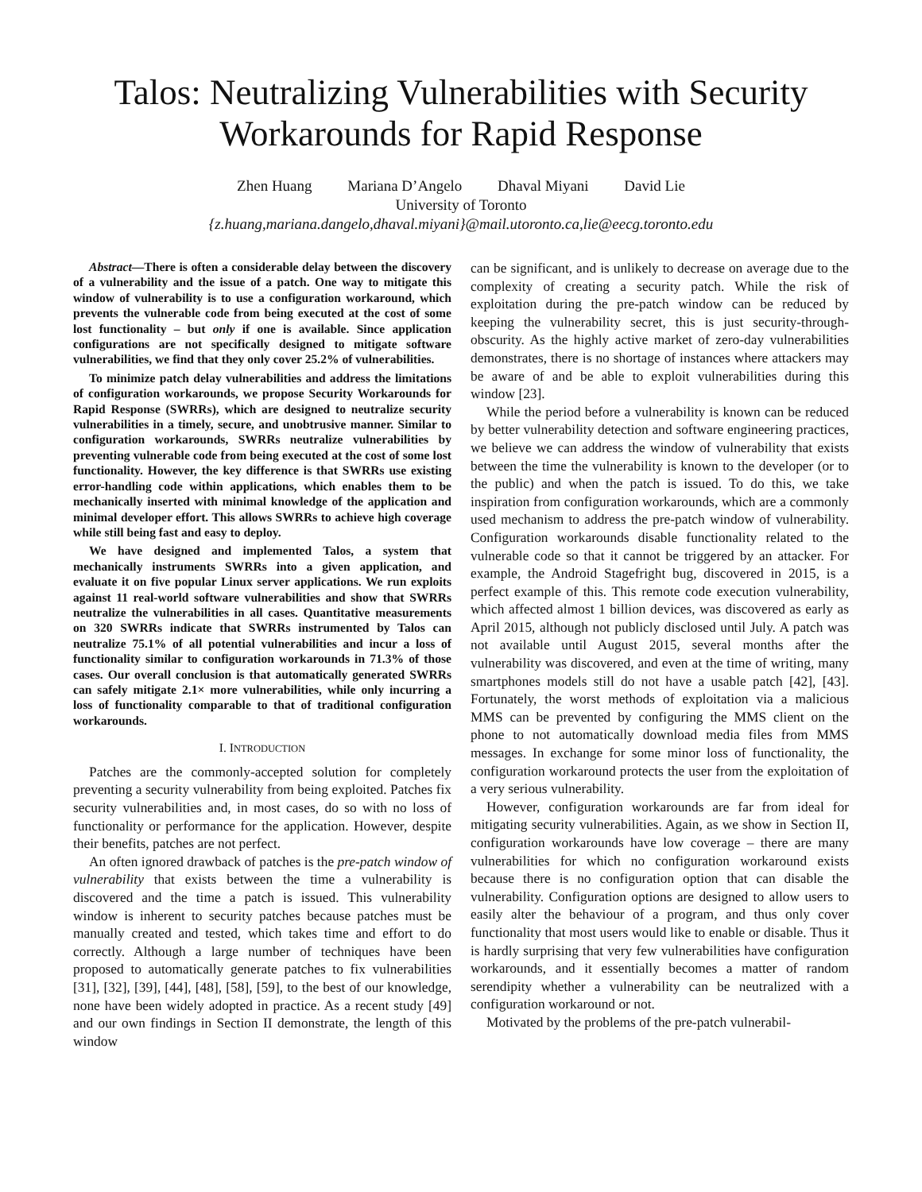Talos: Neutralizing Vulnerabilities with Security Workarounds for Rapid Response
Zhen Huang Mariana D’Angelo Dhaval Miyani David Lie
University of Toronto
{z.huang,mariana.dangelo,dhaval.miyani}@mail.utoronto.ca,lie@eecg.toronto.edu
Abstract—There is often a considerable delay between the discovery of a vulnerability and the issue of a patch. One way to mitigate this window of vulnerability is to use a configuration workaround, which prevents the vulnerable code from being executed at the cost of some lost functionality – but only if one is available. Since application configurations are not specifically designed to mitigate software vulnerabilities, we find that they only cover 25.2% of vulnerabilities.
To minimize patch delay vulnerabilities and address the limitations of configuration workarounds, we propose Security Workarounds for Rapid Response (SWRRs), which are designed to neutralize security vulnerabilities in a timely, secure, and unobtrusive manner. Similar to configuration workarounds, SWRRs neutralize vulnerabilities by preventing vulnerable code from being executed at the cost of some lost functionality. However, the key difference is that SWRRs use existing error-handling code within applications, which enables them to be mechanically inserted with minimal knowledge of the application and minimal developer effort. This allows SWRRs to achieve high coverage while still being fast and easy to deploy.
We have designed and implemented Talos, a system that mechanically instruments SWRRs into a given application, and evaluate it on five popular Linux server applications. We run exploits against 11 real-world software vulnerabilities and show that SWRRs neutralize the vulnerabilities in all cases. Quantitative measurements on 320 SWRRs indicate that SWRRs instrumented by Talos can neutralize 75.1% of all potential vulnerabilities and incur a loss of functionality similar to configuration workarounds in 71.3% of those cases. Our overall conclusion is that automatically generated SWRRs can safely mitigate 2.1× more vulnerabilities, while only incurring a loss of functionality comparable to that of traditional configuration workarounds.
I. INTRODUCTION
Patches are the commonly-accepted solution for completely preventing a security vulnerability from being exploited. Patches fix security vulnerabilities and, in most cases, do so with no loss of functionality or performance for the application. However, despite their benefits, patches are not perfect.
An often ignored drawback of patches is the pre-patch window of vulnerability that exists between the time a vulnerability is discovered and the time a patch is issued. This vulnerability window is inherent to security patches because patches must be manually created and tested, which takes time and effort to do correctly. Although a large number of techniques have been proposed to automatically generate patches to fix vulnerabilities [31], [32], [39], [44], [48], [58], [59], to the best of our knowledge, none have been widely adopted in practice. As a recent study [49] and our own findings in Section II demonstrate, the length of this window
can be significant, and is unlikely to decrease on average due to the complexity of creating a security patch. While the risk of exploitation during the pre-patch window can be reduced by keeping the vulnerability secret, this is just security-through-obscurity. As the highly active market of zero-day vulnerabilities demonstrates, there is no shortage of instances where attackers may be aware of and be able to exploit vulnerabilities during this window [23].
While the period before a vulnerability is known can be reduced by better vulnerability detection and software engineering practices, we believe we can address the window of vulnerability that exists between the time the vulnerability is known to the developer (or to the public) and when the patch is issued. To do this, we take inspiration from configuration workarounds, which are a commonly used mechanism to address the pre-patch window of vulnerability. Configuration workarounds disable functionality related to the vulnerable code so that it cannot be triggered by an attacker. For example, the Android Stagefright bug, discovered in 2015, is a perfect example of this. This remote code execution vulnerability, which affected almost 1 billion devices, was discovered as early as April 2015, although not publicly disclosed until July. A patch was not available until August 2015, several months after the vulnerability was discovered, and even at the time of writing, many smartphones models still do not have a usable patch [42], [43]. Fortunately, the worst methods of exploitation via a malicious MMS can be prevented by configuring the MMS client on the phone to not automatically download media files from MMS messages. In exchange for some minor loss of functionality, the configuration workaround protects the user from the exploitation of a very serious vulnerability.
However, configuration workarounds are far from ideal for mitigating security vulnerabilities. Again, as we show in Section II, configuration workarounds have low coverage – there are many vulnerabilities for which no configuration workaround exists because there is no configuration option that can disable the vulnerability. Configuration options are designed to allow users to easily alter the behaviour of a program, and thus only cover functionality that most users would like to enable or disable. Thus it is hardly surprising that very few vulnerabilities have configuration workarounds, and it essentially becomes a matter of random serendipity whether a vulnerability can be neutralized with a configuration workaround or not.
Motivated by the problems of the pre-patch vulnerabil-